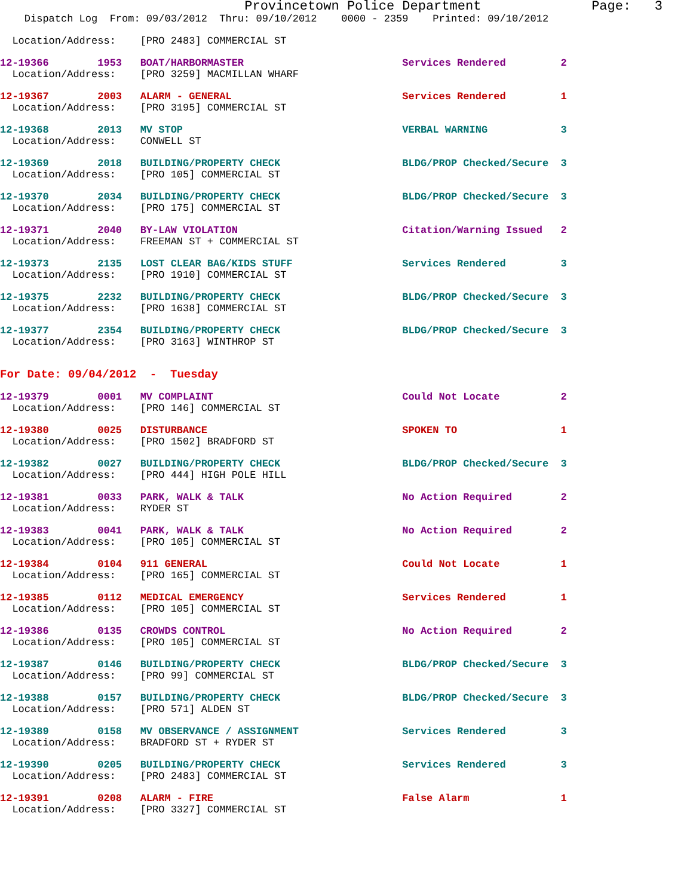Provincetown Police Department              Page:   3
    Dispatch Log  From: 09/03/2012  Thru: 09/10/2012    0000 - 2359    Printed: 09/10/2012
  Location/Address:    [PRO 2483] COMMERCIAL ST
12-19366        1953   BOAT/HARBORMASTER                          Services Rendered         2
  Location/Address:    [PRO 3259] MACMILLAN WHARF
12-19367        2003   ALARM - GENERAL                            Services Rendered         1
  Location/Address:    [PRO 3195] COMMERCIAL ST
12-19368        2013   MV STOP                                    VERBAL WARNING            3
  Location/Address:    CONWELL ST
12-19369        2018   BUILDING/PROPERTY CHECK                    BLDG/PROP Checked/Secure  3
  Location/Address:    [PRO 105] COMMERCIAL ST
12-19370        2034   BUILDING/PROPERTY CHECK                    BLDG/PROP Checked/Secure  3
  Location/Address:    [PRO 175] COMMERCIAL ST
12-19371        2040   BY-LAW VIOLATION                           Citation/Warning Issued   2
  Location/Address:    FREEMAN ST + COMMERCIAL ST
12-19373        2135   LOST CLEAR BAG/KIDS STUFF                  Services Rendered         3
  Location/Address:    [PRO 1910] COMMERCIAL ST
12-19375        2232   BUILDING/PROPERTY CHECK                    BLDG/PROP Checked/Secure  3
  Location/Address:    [PRO 1638] COMMERCIAL ST
12-19377        2354   BUILDING/PROPERTY CHECK                    BLDG/PROP Checked/Secure  3
  Location/Address:    [PRO 3163] WINTHROP ST
For Date: 09/04/2012  -  Tuesday
12-19379        0001   MV COMPLAINT                               Could Not Locate          2
  Location/Address:    [PRO 146] COMMERCIAL ST
12-19380        0025   DISTURBANCE                                SPOKEN TO                 1
  Location/Address:    [PRO 1502] BRADFORD ST
12-19382        0027   BUILDING/PROPERTY CHECK                    BLDG/PROP Checked/Secure  3
  Location/Address:    [PRO 444] HIGH POLE HILL
12-19381        0033   PARK, WALK & TALK                          No Action Required        2
  Location/Address:    RYDER ST
12-19383        0041   PARK, WALK & TALK                          No Action Required        2
  Location/Address:    [PRO 105] COMMERCIAL ST
12-19384        0104   911 GENERAL                                Could Not Locate          1
  Location/Address:    [PRO 165] COMMERCIAL ST
12-19385        0112   MEDICAL EMERGENCY                          Services Rendered         1
  Location/Address:    [PRO 105] COMMERCIAL ST
12-19386        0135   CROWDS CONTROL                             No Action Required        2
  Location/Address:    [PRO 105] COMMERCIAL ST
12-19387        0146   BUILDING/PROPERTY CHECK                    BLDG/PROP Checked/Secure  3
  Location/Address:    [PRO 99] COMMERCIAL ST
12-19388        0157   BUILDING/PROPERTY CHECK                    BLDG/PROP Checked/Secure  3
  Location/Address:    [PRO 571] ALDEN ST
12-19389        0158   MV OBSERVANCE / ASSIGNMENT                 Services Rendered         3
  Location/Address:    BRADFORD ST + RYDER ST
12-19390        0205   BUILDING/PROPERTY CHECK                    Services Rendered         3
  Location/Address:    [PRO 2483] COMMERCIAL ST
12-19391        0208   ALARM - FIRE                               False Alarm               1
  Location/Address:    [PRO 3327] COMMERCIAL ST